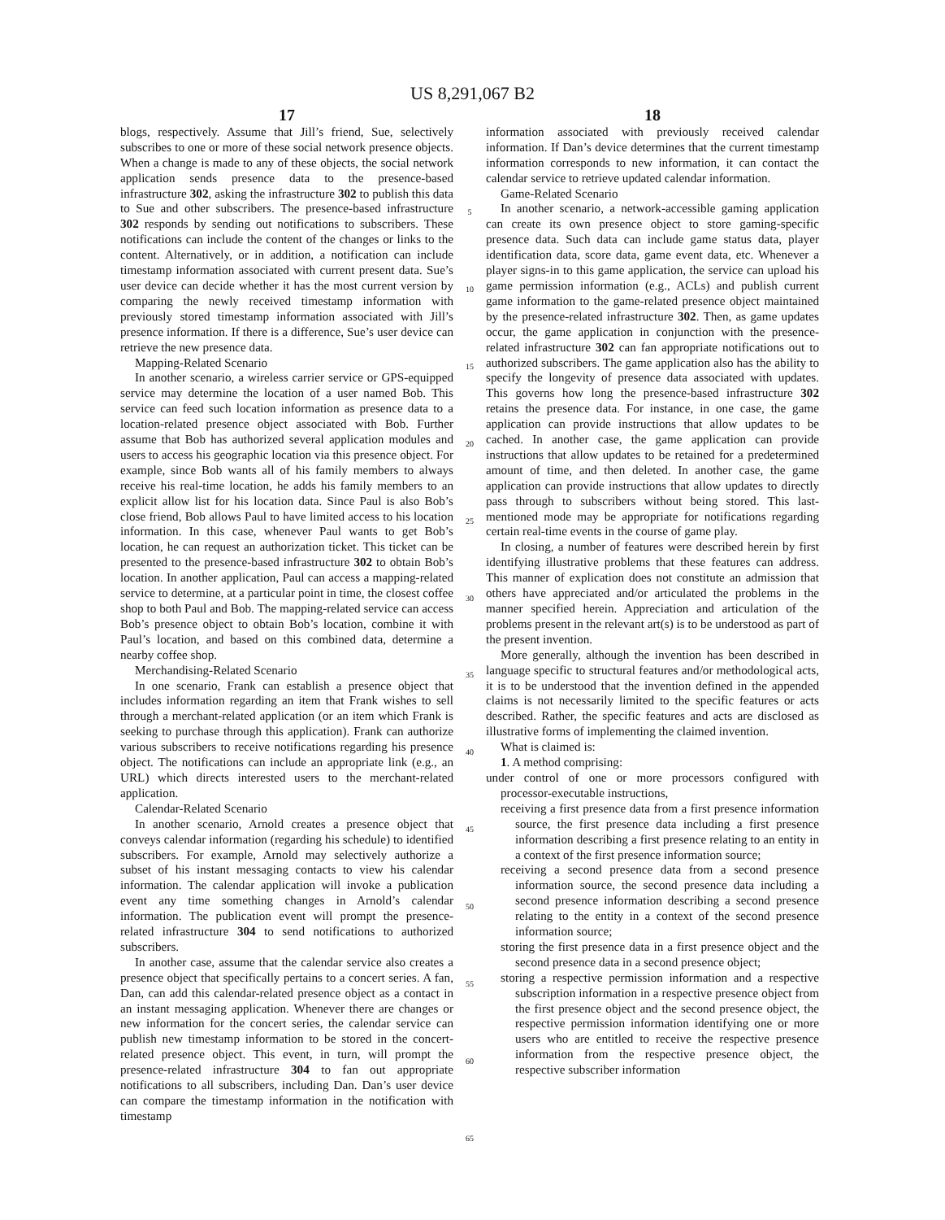US 8,291,067 B2
17
blogs, respectively. Assume that Jill’s friend, Sue, selectively subscribes to one or more of these social network presence objects. When a change is made to any of these objects, the social network application sends presence data to the presence-based infrastructure 302, asking the infrastructure 302 to publish this data to Sue and other subscribers. The presence-based infrastructure 302 responds by sending out notifications to subscribers. These notifications can include the content of the changes or links to the content. Alternatively, or in addition, a notification can include timestamp information associated with current present data. Sue’s user device can decide whether it has the most current version by comparing the newly received timestamp information with previously stored timestamp information associated with Jill’s presence information. If there is a difference, Sue’s user device can retrieve the new presence data.
Mapping-Related Scenario
In another scenario, a wireless carrier service or GPS-equipped service may determine the location of a user named Bob. This service can feed such location information as presence data to a location-related presence object associated with Bob. Further assume that Bob has authorized several application modules and users to access his geographic location via this presence object. For example, since Bob wants all of his family members to always receive his real-time location, he adds his family members to an explicit allow list for his location data. Since Paul is also Bob’s close friend, Bob allows Paul to have limited access to his location information. In this case, whenever Paul wants to get Bob’s location, he can request an authorization ticket. This ticket can be presented to the presence-based infrastructure 302 to obtain Bob’s location. In another application, Paul can access a mapping-related service to determine, at a particular point in time, the closest coffee shop to both Paul and Bob. The mapping-related service can access Bob’s presence object to obtain Bob’s location, combine it with Paul’s location, and based on this combined data, determine a nearby coffee shop.
Merchandising-Related Scenario
In one scenario, Frank can establish a presence object that includes information regarding an item that Frank wishes to sell through a merchant-related application (or an item which Frank is seeking to purchase through this application). Frank can authorize various subscribers to receive notifications regarding his presence object. The notifications can include an appropriate link (e.g., an URL) which directs interested users to the merchant-related application.
Calendar-Related Scenario
In another scenario, Arnold creates a presence object that conveys calendar information (regarding his schedule) to identified subscribers. For example, Arnold may selectively authorize a subset of his instant messaging contacts to view his calendar information. The calendar application will invoke a publication event any time something changes in Arnold’s calendar information. The publication event will prompt the presence-related infrastructure 304 to send notifications to authorized subscribers.
In another case, assume that the calendar service also creates a presence object that specifically pertains to a concert series. A fan, Dan, can add this calendar-related presence object as a contact in an instant messaging application. Whenever there are changes or new information for the concert series, the calendar service can publish new timestamp information to be stored in the concert-related presence object. This event, in turn, will prompt the presence-related infrastructure 304 to fan out appropriate notifications to all subscribers, including Dan. Dan’s user device can compare the timestamp information in the notification with timestamp
5
10
15
20
25
30
35
40
45
50
55
60
65
18
information associated with previously received calendar information. If Dan’s device determines that the current timestamp information corresponds to new information, it can contact the calendar service to retrieve updated calendar information.
Game-Related Scenario
In another scenario, a network-accessible gaming application can create its own presence object to store gaming-specific presence data. Such data can include game status data, player identification data, score data, game event data, etc. Whenever a player signs-in to this game application, the service can upload his game permission information (e.g., ACLs) and publish current game information to the game-related presence object maintained by the presence-related infrastructure 302. Then, as game updates occur, the game application in conjunction with the presence-related infrastructure 302 can fan appropriate notifications out to authorized subscribers. The game application also has the ability to specify the longevity of presence data associated with updates. This governs how long the presence-based infrastructure 302 retains the presence data. For instance, in one case, the game application can provide instructions that allow updates to be cached. In another case, the game application can provide instructions that allow updates to be retained for a predetermined amount of time, and then deleted. In another case, the game application can provide instructions that allow updates to directly pass through to subscribers without being stored. This last-mentioned mode may be appropriate for notifications regarding certain real-time events in the course of game play.
In closing, a number of features were described herein by first identifying illustrative problems that these features can address. This manner of explication does not constitute an admission that others have appreciated and/or articulated the problems in the manner specified herein. Appreciation and articulation of the problems present in the relevant art(s) is to be understood as part of the present invention.
More generally, although the invention has been described in language specific to structural features and/or methodological acts, it is to be understood that the invention defined in the appended claims is not necessarily limited to the specific features or acts described. Rather, the specific features and acts are disclosed as illustrative forms of implementing the claimed invention.
What is claimed is:
1. A method comprising:
under control of one or more processors configured with processor-executable instructions,
receiving a first presence data from a first presence information source, the first presence data including a first presence information describing a first presence relating to an entity in a context of the first presence information source;
receiving a second presence data from a second presence information source, the second presence data including a second presence information describing a second presence relating to the entity in a context of the second presence information source;
storing the first presence data in a first presence object and the second presence data in a second presence object;
storing a respective permission information and a respective subscription information in a respective presence object from the first presence object and the second presence object, the respective permission information identifying one or more users who are entitled to receive the respective presence information from the respective presence object, the respective subscriber information